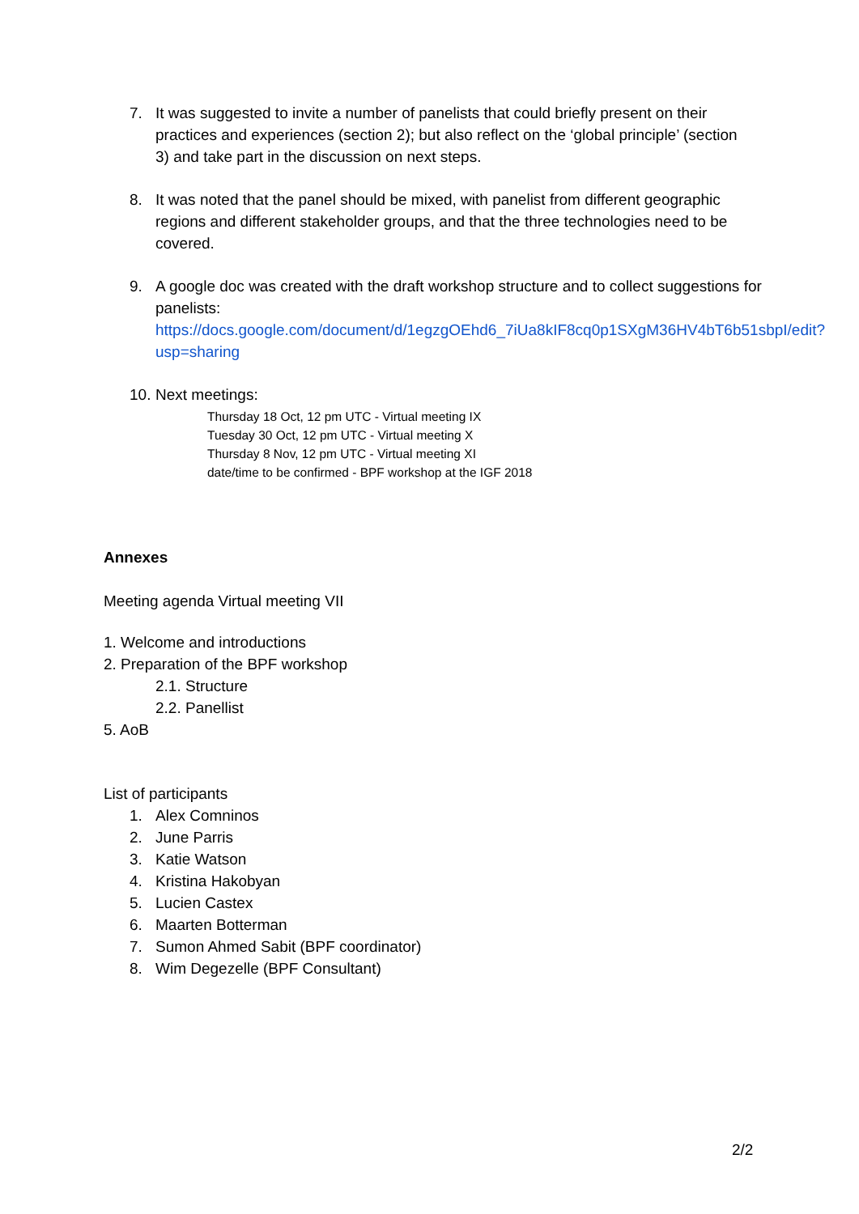7. It was suggested to invite a number of panelists that could briefly present on their practices and experiences (section 2); but also reflect on the ‘global principle’ (section 3) and take part in the discussion on next steps.
8. It was noted that the panel should be mixed, with panelist from different geographic regions and different stakeholder groups, and that the three technologies need to be covered.
9. A google doc was created with the draft workshop structure and to collect suggestions for panelists:
https://docs.google.com/document/d/1egzgOEhd6_7iUa8kIF8cq0p1SXgM36HV4bT6b51sbpI/edit?usp=sharing
10. Next meetings:
Thursday 18 Oct, 12 pm UTC - Virtual meeting IX
Tuesday 30 Oct, 12 pm UTC - Virtual meeting X
Thursday 8 Nov, 12 pm UTC - Virtual meeting XI
date/time to be confirmed - BPF workshop at the IGF 2018
Annexes
Meeting agenda Virtual meeting VII
1. Welcome and introductions
2. Preparation of the BPF workshop
2.1. Structure
2.2. Panellist
5. AoB
List of participants
1. Alex Comninos
2. June Parris
3. Katie Watson
4. Kristina Hakobyan
5. Lucien Castex
6. Maarten Botterman
7. Sumon Ahmed Sabit (BPF coordinator)
8. Wim Degezelle (BPF Consultant)
2/2